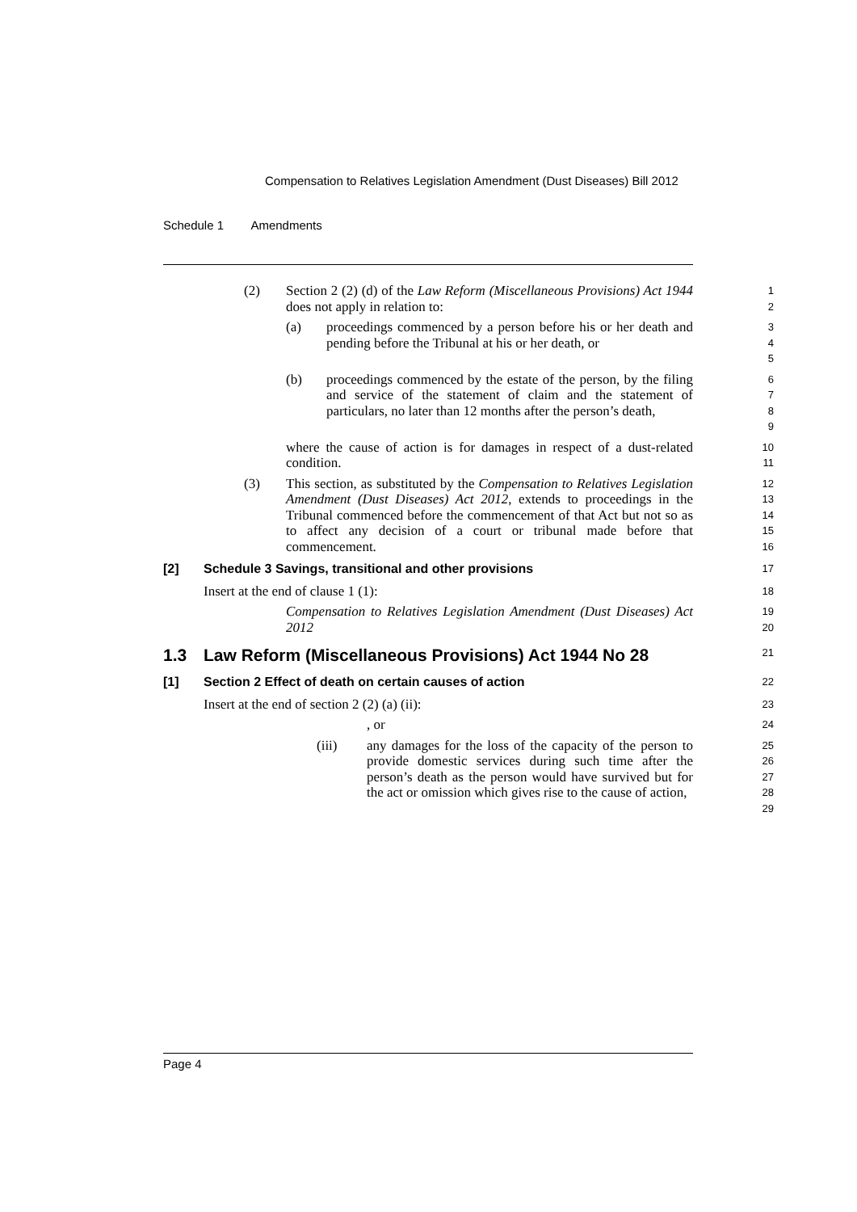Compensation to Relatives Legislation Amendment (Dust Diseases) Bill 2012
Schedule 1 Amendments
(2) Section 2 (2) (d) of the Law Reform (Miscellaneous Provisions) Act 1944 does not apply in relation to:
1
2
(a) proceedings commenced by a person before his or her death and pending before the Tribunal at his or her death, or
3
4
5
(b) proceedings commenced by the estate of the person, by the filing and service of the statement of claim and the statement of particulars, no later than 12 months after the person’s death,
6
7
8
9
where the cause of action is for damages in respect of a dust-related condition.
10
11
(3) This section, as substituted by the Compensation to Relatives Legislation Amendment (Dust Diseases) Act 2012, extends to proceedings in the Tribunal commenced before the commencement of that Act but not so as to affect any decision of a court or tribunal made before that commencement.
12
13
14
15
16
[2] Schedule 3 Savings, transitional and other provisions
17
Insert at the end of clause 1 (1):
18
Compensation to Relatives Legislation Amendment (Dust Diseases) Act 2012
19
20
1.3 Law Reform (Miscellaneous Provisions) Act 1944 No 28
21
[1] Section 2 Effect of death on certain causes of action
22
Insert at the end of section 2 (2) (a) (ii):
23
, or
24
(iii) any damages for the loss of the capacity of the person to provide domestic services during such time after the person’s death as the person would have survived but for the act or omission which gives rise to the cause of action,
25
26
27
28
29
Page 4